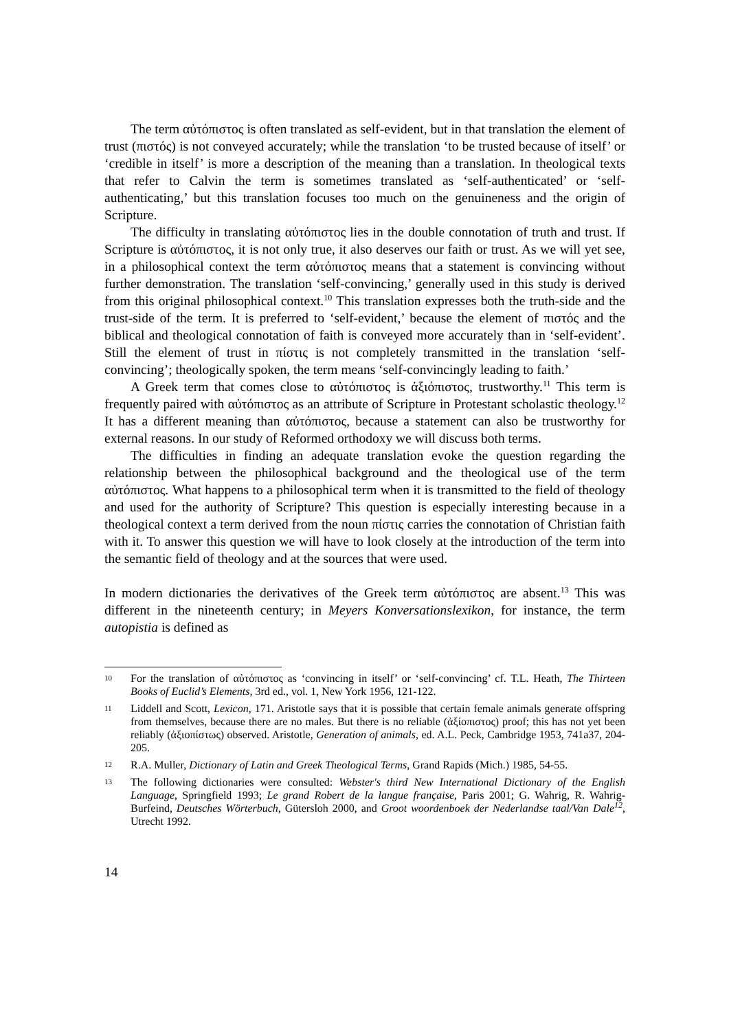The term αὐτόπιστος is often translated as self-evident, but in that translation the element of trust (πιστός) is not conveyed accurately; while the translation ‘to be trusted because of itself’ or ‘credible in itself’ is more a description of the meaning than a translation. In theological texts that refer to Calvin the term is sometimes translated as ‘self-authenticated’ or ‘self-authenticating,’ but this translation focuses too much on the genuineness and the origin of Scripture.
The difficulty in translating αὐτόπιστος lies in the double connotation of truth and trust. If Scripture is αὐτόπιστος, it is not only true, it also deserves our faith or trust. As we will yet see, in a philosophical context the term αὐτόπιστος means that a statement is convincing without further demonstration. The translation ‘self-convincing,’ generally used in this study is derived from this original philosophical context.<sup>10</sup> This translation expresses both the truth-side and the trust-side of the term. It is preferred to ‘self-evident,’ because the element of πιστός and the biblical and theological connotation of faith is conveyed more accurately than in ‘self-evident’. Still the element of trust in πίστις is not completely transmitted in the translation ‘self-convincing’; theologically spoken, the term means ‘self-convincingly leading to faith.’
A Greek term that comes close to αὐτόπιστος is ἀξιόπιστος, trustworthy.<sup>11</sup> This term is frequently paired with αὐτόπιστος as an attribute of Scripture in Protestant scholastic theology.<sup>12</sup> It has a different meaning than αὐτόπιστος, because a statement can also be trustworthy for external reasons. In our study of Reformed orthodoxy we will discuss both terms.
The difficulties in finding an adequate translation evoke the question regarding the relationship between the philosophical background and the theological use of the term αὐτόπιστος. What happens to a philosophical term when it is transmitted to the field of theology and used for the authority of Scripture? This question is especially interesting because in a theological context a term derived from the noun πίστις carries the connotation of Christian faith with it. To answer this question we will have to look closely at the introduction of the term into the semantic field of theology and at the sources that were used.
In modern dictionaries the derivatives of the Greek term αὐτόπιστος are absent.<sup>13</sup> This was different in the nineteenth century; in Meyers Konversationslexikon, for instance, the term autopistia is defined as
10 For the translation of αὐτόπιστος as ‘convincing in itself’ or ‘self-convincing’ cf. T.L. Heath, The Thirteen Books of Euclid’s Elements, 3rd ed., vol. 1, New York 1956, 121-122.
11 Liddell and Scott, Lexicon, 171. Aristotle says that it is possible that certain female animals generate offspring from themselves, because there are no males. But there is no reliable (ἀξίοπιστος) proof; this has not yet been reliably (ἀξιοπίστως) observed. Aristotle, Generation of animals, ed. A.L. Peck, Cambridge 1953, 741a37, 204-205.
12 R.A. Muller, Dictionary of Latin and Greek Theological Terms, Grand Rapids (Mich.) 1985, 54-55.
13 The following dictionaries were consulted: Webster's third New International Dictionary of the English Language, Springfield 1993; Le grand Robert de la langue française, Paris 2001; G. Wahrig, R. Wahrig-Burfeind, Deutsches Wörterbuch, Gütersloh 2000, and Groot woordenboek der Nederlandse taal/Van Dale<sup>12</sup>, Utrecht 1992.
14